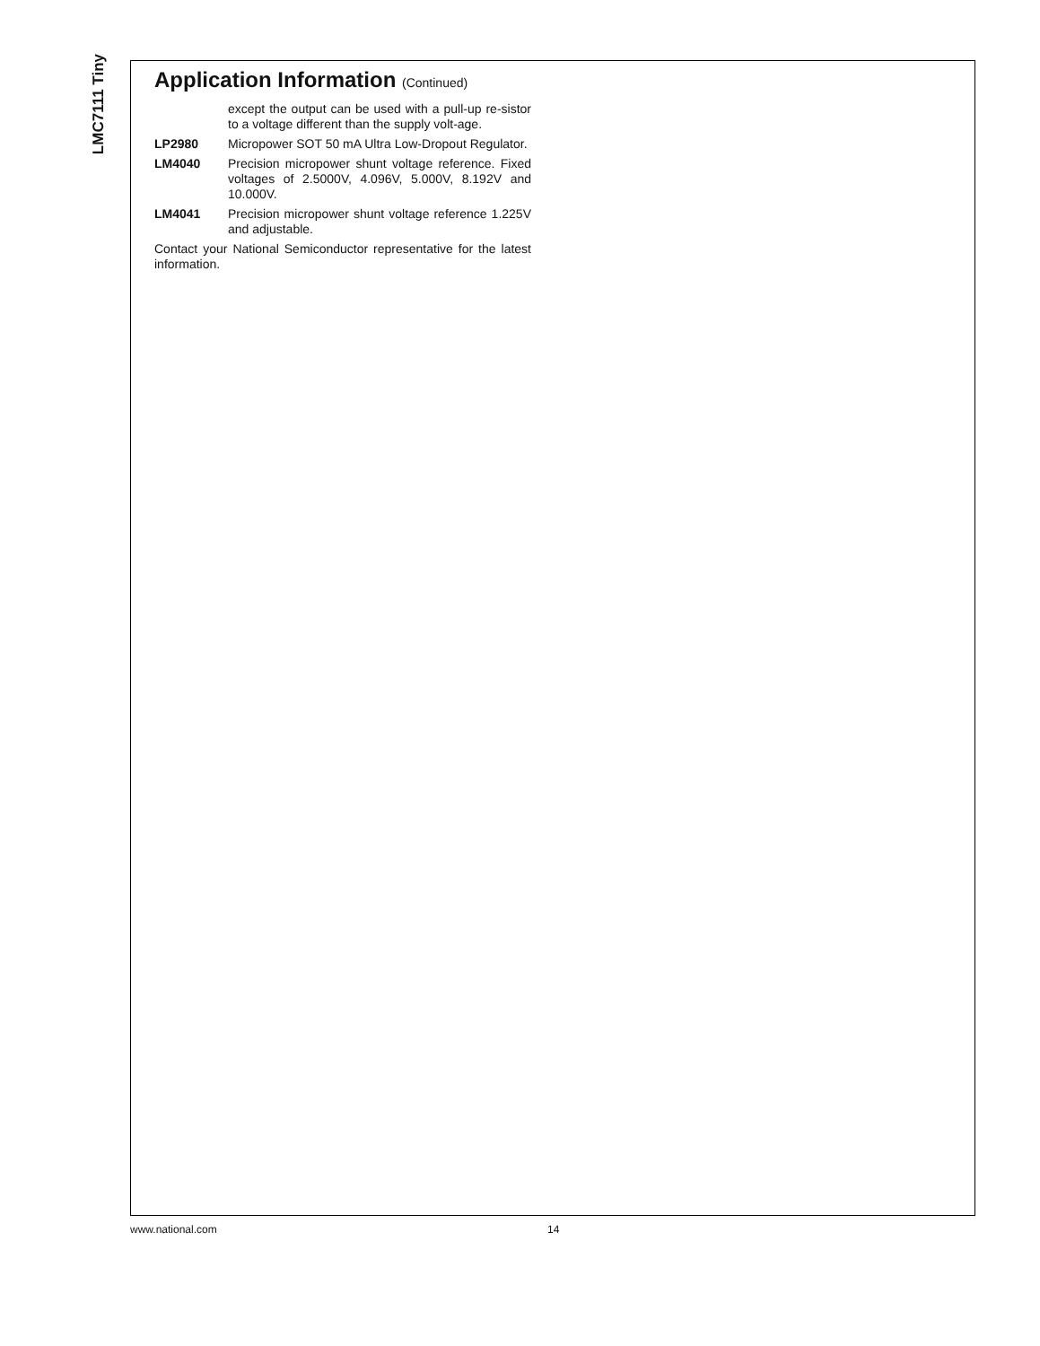LMC7111 Tiny
Application Information (Continued)
except the output can be used with a pull-up re-sistor to a voltage different than the supply volt-age.
LP2980 Micropower SOT 50 mA Ultra Low-Dropout Regulator.
LM4040 Precision micropower shunt voltage reference. Fixed voltages of 2.5000V, 4.096V, 5.000V, 8.192V and 10.000V.
LM4041 Precision micropower shunt voltage reference 1.225V and adjustable.
Contact your National Semiconductor representative for the latest information.
www.national.com 14